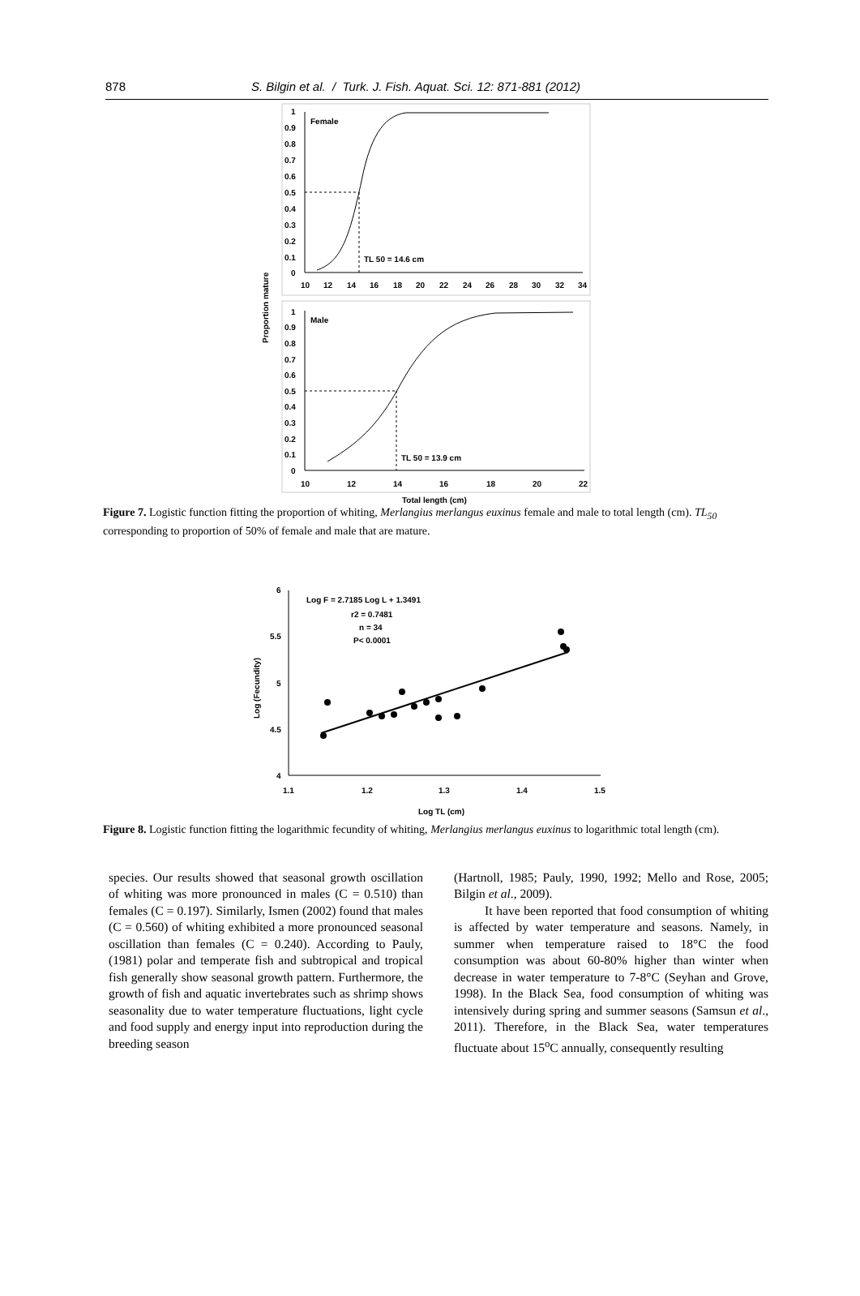878 S. Bilgin et al. / Turk. J. Fish. Aquat. Sci. 12: 871-881 (2012)
Female
TL 50 = 14.6 cm
1
0.9
0.8
0.7
0.6
0.5
0.4
0.3
0.2
0.1
0
10
12
14
16
18
20
22
24
26
28
30
32
34
Proportion mature
Male
TL 50 = 13.9 cm
1
0.9
0.8
0.7
0.6
0.5
0.4
0.3
0.2
0.1
0
10
12
14
16
18
20
22
Total length (cm)
Figure 7. Logistic function fitting the proportion of whiting, Merlangius merlangus euxinus female and male to total length (cm). TL<sub>50</sub> corresponding to proportion of 50% of female and male that are mature.
Log F = 2.7185 Log L + 1.3491
r2 = 0.7481
n = 34
P< 0.0001
6
5.5
5
4.5
4
1.1
1.2
1.3
1.4
1.5
Log TL (cm)
Log (Fecundity)
Figure 8. Logistic function fitting the logarithmic fecundity of whiting, Merlangius merlangus euxinus to logarithmic total length (cm).
species. Our results showed that seasonal growth oscillation of whiting was more pronounced in males (C = 0.510) than females (C = 0.197). Similarly, Ismen (2002) found that males (C = 0.560) of whiting exhibited a more pronounced seasonal oscillation than females (C = 0.240). According to Pauly, (1981) polar and temperate fish and subtropical and tropical fish generally show seasonal growth pattern. Furthermore, the growth of fish and aquatic invertebrates such as shrimp shows seasonality due to water temperature fluctuations, light cycle and food supply and energy input into reproduction during the breeding season
(Hartnoll, 1985; Pauly, 1990, 1992; Mello and Rose, 2005; Bilgin et al., 2009).
It have been reported that food consumption of whiting is affected by water temperature and seasons. Namely, in summer when temperature raised to 18°C the food consumption was about 60-80% higher than winter when decrease in water temperature to 7-8°C (Seyhan and Grove, 1998). In the Black Sea, food consumption of whiting was intensively during spring and summer seasons (Samsun et al., 2011). Therefore, in the Black Sea, water temperatures fluctuate about 15<sup>o</sup>C annually, consequently resulting